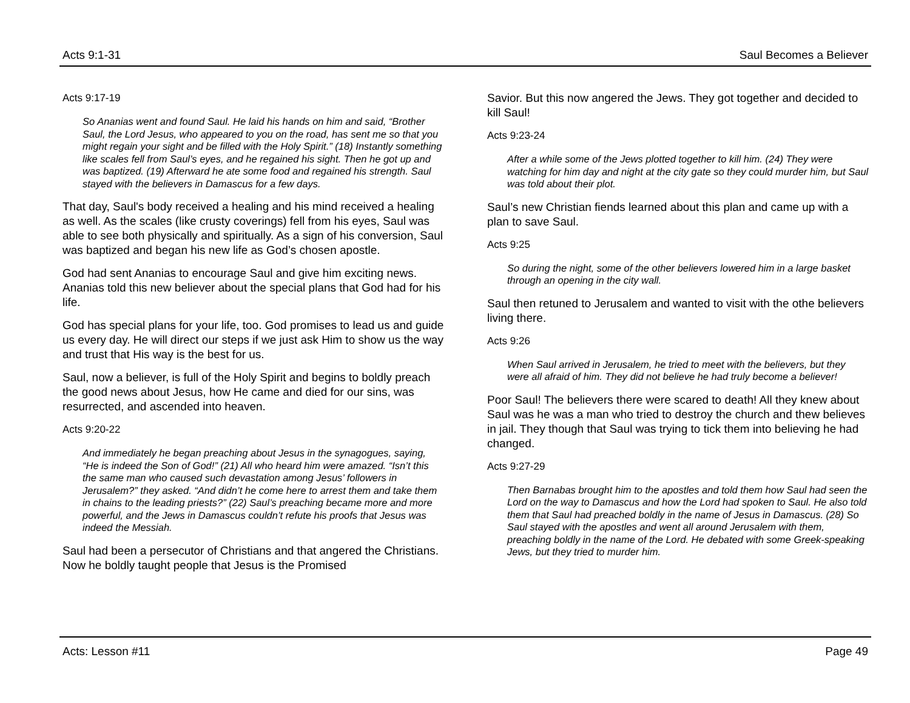Acts 9:1-31 Saul Becomes a Believer
Acts 9:17-19
So Ananias went and found Saul. He laid his hands on him and said, “Brother Saul, the Lord Jesus, who appeared to you on the road, has sent me so that you might regain your sight and be filled with the Holy Spirit.” (18) Instantly something like scales fell from Saul’s eyes, and he regained his sight. Then he got up and was baptized. (19) Afterward he ate some food and regained his strength. Saul stayed with the believers in Damascus for a few days.
That day, Saul's body received a healing and his mind received a healing as well. As the scales (like crusty coverings) fell from his eyes, Saul was able to see both physically and spiritually. As a sign of his conversion, Saul was baptized and began his new life as God’s chosen apostle.
God had sent Ananias to encourage Saul and give him exciting news. Ananias told this new believer about the special plans that God had for his life.
God has special plans for your life, too. God promises to lead us and guide us every day. He will direct our steps if we just ask Him to show us the way and trust that His way is the best for us.
Saul, now a believer, is full of the Holy Spirit and begins to boldly preach the good news about Jesus, how He came and died for our sins, was resurrected, and ascended into heaven.
Acts 9:20-22
And immediately he began preaching about Jesus in the synagogues, saying, “He is indeed the Son of God!” (21) All who heard him were amazed. “Isn’t this the same man who caused such devastation among Jesus’ followers in Jerusalem?” they asked. “And didn’t he come here to arrest them and take them in chains to the leading priests?” (22) Saul’s preaching became more and more powerful, and the Jews in Damascus couldn’t refute his proofs that Jesus was indeed the Messiah.
Saul had been a persecutor of Christians and that angered the Christians. Now he boldly taught people that Jesus is the Promised
Savior. But this now angered the Jews. They got together and decided to kill Saul!
Acts 9:23-24
After a while some of the Jews plotted together to kill him. (24) They were watching for him day and night at the city gate so they could murder him, but Saul was told about their plot.
Saul’s new Christian fiends learned about this plan and came up with a plan to save Saul.
Acts 9:25
So during the night, some of the other believers lowered him in a large basket through an opening in the city wall.
Saul then retuned to Jerusalem and wanted to visit with the othe believers living there.
Acts 9:26
When Saul arrived in Jerusalem, he tried to meet with the believers, but they were all afraid of him. They did not believe he had truly become a believer!
Poor Saul! The believers there were scared to death! All they knew about Saul was he was a man who tried to destroy the church and thew believes in jail. They though that Saul was trying to tick them into believing he had changed.
Acts 9:27-29
Then Barnabas brought him to the apostles and told them how Saul had seen the Lord on the way to Damascus and how the Lord had spoken to Saul. He also told them that Saul had preached boldly in the name of Jesus in Damascus. (28) So Saul stayed with the apostles and went all around Jerusalem with them, preaching boldly in the name of the Lord. He debated with some Greek-speaking Jews, but they tried to murder him.
Acts: Lesson #11 Page 49